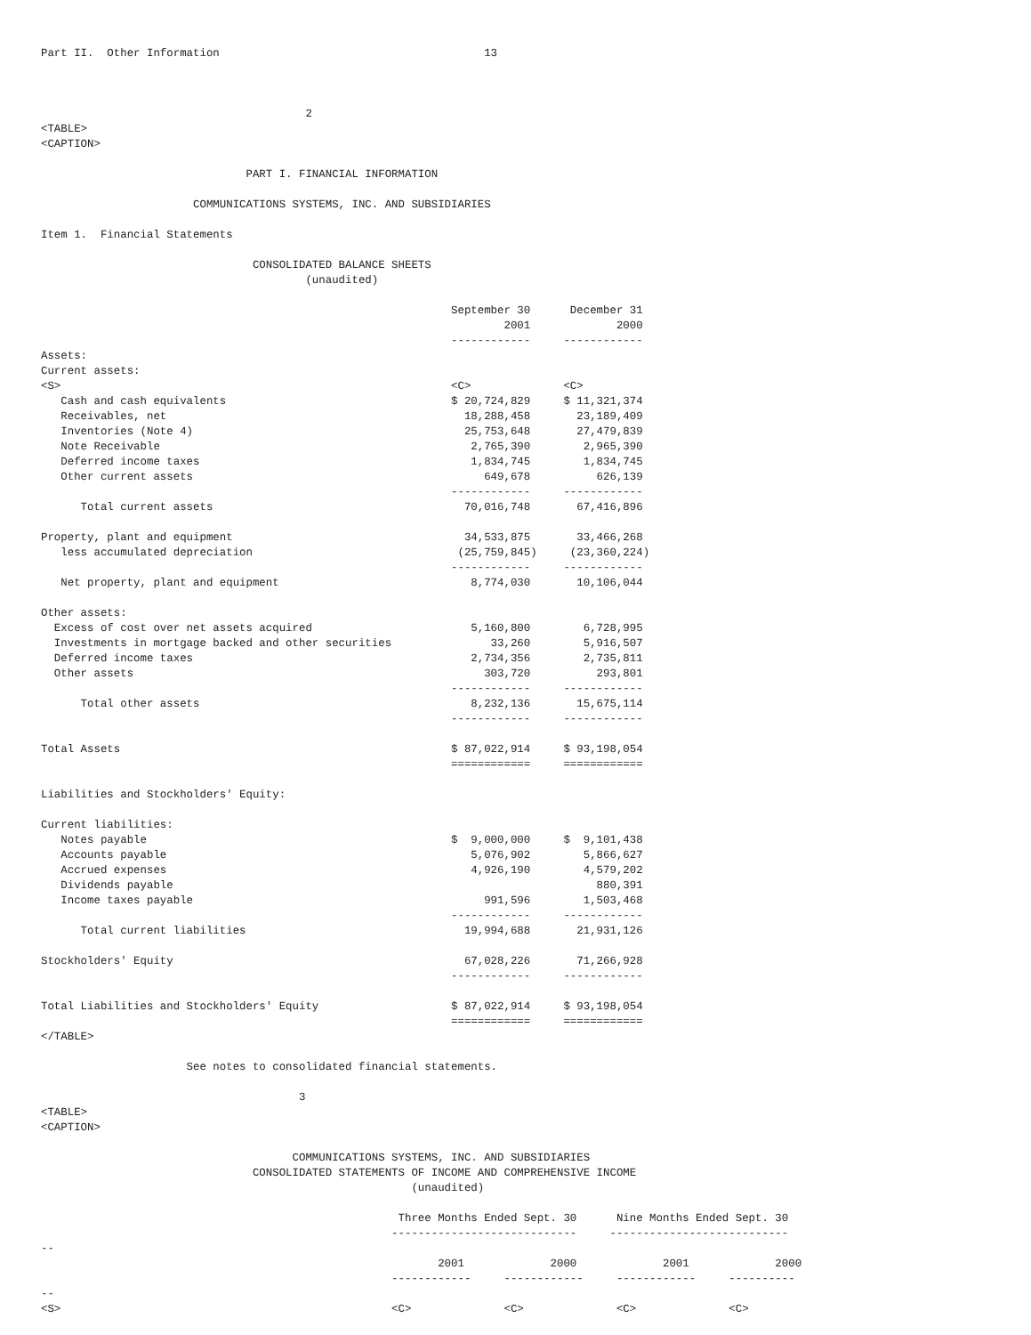Part II.  Other Information                                        13



                                        2
<TABLE>
<CAPTION>

                               PART I. FINANCIAL INFORMATION

                       COMMUNICATIONS SYSTEMS, INC. AND SUBSIDIARIES

Item 1.  Financial Statements

                                CONSOLIDATED BALANCE SHEETS
                                        (unaudited)

                                                              September 30      December 31
                                                                      2001             2000
                                                              ------------     ------------
Assets:
Current assets:
<S>                                                           <C>              <C>
   Cash and cash equivalents                                  $ 20,724,829     $ 11,321,374
   Receivables, net                                             18,288,458       23,189,409
   Inventories (Note 4)                                         25,753,648       27,479,839
   Note Receivable                                               2,765,390        2,965,390
   Deferred income taxes                                         1,834,745        1,834,745
   Other current assets                                            649,678          626,139
                                                              ------------     ------------
      Total current assets                                      70,016,748       67,416,896

Property, plant and equipment                                   34,533,875       33,466,268
   less accumulated depreciation                               (25,759,845)     (23,360,224)
                                                              ------------     ------------
   Net property, plant and equipment                             8,774,030       10,106,044

Other assets:
  Excess of cost over net assets acquired                        5,160,800        6,728,995
  Investments in mortgage backed and other securities               33,260        5,916,507
  Deferred income taxes                                          2,734,356        2,735,811
  Other assets                                                     303,720          293,801
                                                              ------------     ------------
      Total other assets                                         8,232,136       15,675,114
                                                              ------------     ------------

Total Assets                                                  $ 87,022,914     $ 93,198,054
                                                              ============     ============

Liabilities and Stockholders' Equity:

Current liabilities:
   Notes payable                                              $  9,000,000     $  9,101,438
   Accounts payable                                              5,076,902        5,866,627
   Accrued expenses                                              4,926,190        4,579,202
   Dividends payable                                                                880,391
   Income taxes payable                                            991,596        1,503,468
                                                              ------------     ------------
      Total current liabilities                                 19,994,688       21,931,126

Stockholders' Equity                                            67,028,226       71,266,928
                                                              ------------     ------------

Total Liabilities and Stockholders' Equity                    $ 87,022,914     $ 93,198,054
                                                              ============     ============
</TABLE>

                      See notes to consolidated financial statements.

                                       3
<TABLE>
<CAPTION>

                                      COMMUNICATIONS SYSTEMS, INC. AND SUBSIDIARIES
                                CONSOLIDATED STATEMENTS OF INCOME AND COMPREHENSIVE INCOME
                                                        (unaudited)

                                                      Three Months Ended Sept. 30      Nine Months Ended Sept. 30
                                                     ----------------------------     ---------------------------
--
                                                            2001             2000             2001             2000
                                                     ------------     ------------     ------------     ----------
--
<S>                                                  <C>              <C>              <C>              <C>